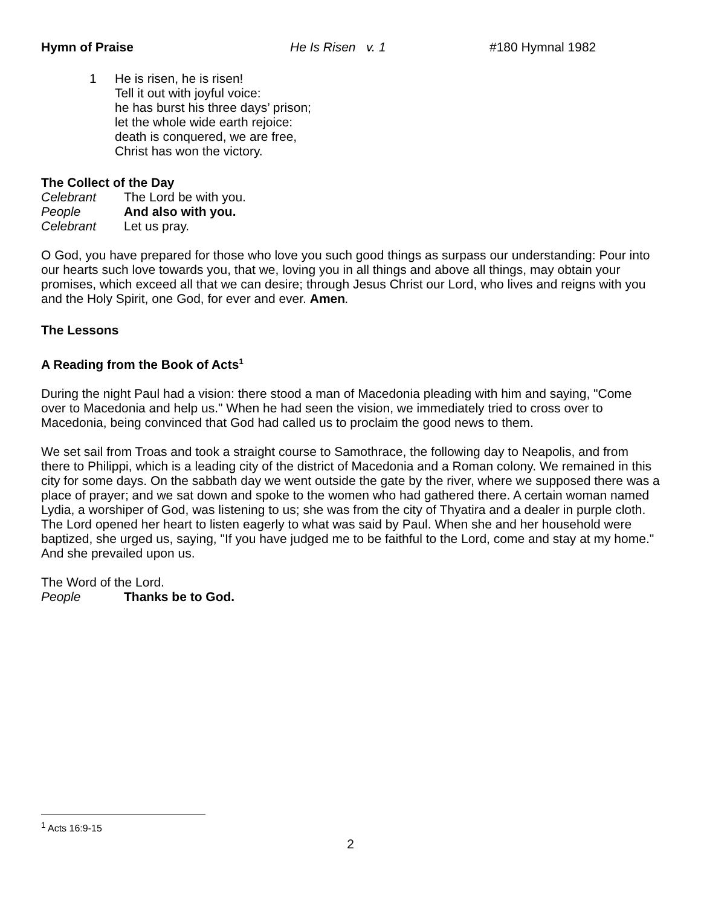Hymn of Praise He Is Risen v. 1 #180 Hymnal 1982
1 He is risen, he is risen!
Tell it out with joyful voice:
he has burst his three days’ prison;
let the whole wide earth rejoice:
death is conquered, we are free,
Christ has won the victory.
The Collect of the Day
Celebrant The Lord be with you.
People And also with you.
Celebrant Let us pray.
O God, you have prepared for those who love you such good things as surpass our understanding: Pour into our hearts such love towards you, that we, loving you in all things and above all things, may obtain your promises, which exceed all that we can desire; through Jesus Christ our Lord, who lives and reigns with you and the Holy Spirit, one God, for ever and ever. Amen.
The Lessons
A Reading from the Book of Acts<sup>1</sup>
During the night Paul had a vision: there stood a man of Macedonia pleading with him and saying, "Come over to Macedonia and help us." When he had seen the vision, we immediately tried to cross over to Macedonia, being convinced that God had called us to proclaim the good news to them.
We set sail from Troas and took a straight course to Samothrace, the following day to Neapolis, and from there to Philippi, which is a leading city of the district of Macedonia and a Roman colony. We remained in this city for some days. On the sabbath day we went outside the gate by the river, where we supposed there was a place of prayer; and we sat down and spoke to the women who had gathered there. A certain woman named Lydia, a worshiper of God, was listening to us; she was from the city of Thyatira and a dealer in purple cloth. The Lord opened her heart to listen eagerly to what was said by Paul. When she and her household were baptized, she urged us, saying, "If you have judged me to be faithful to the Lord, come and stay at my home." And she prevailed upon us.
The Word of the Lord.
People Thanks be to God.
<sup>1</sup> Acts 16:9-15
2